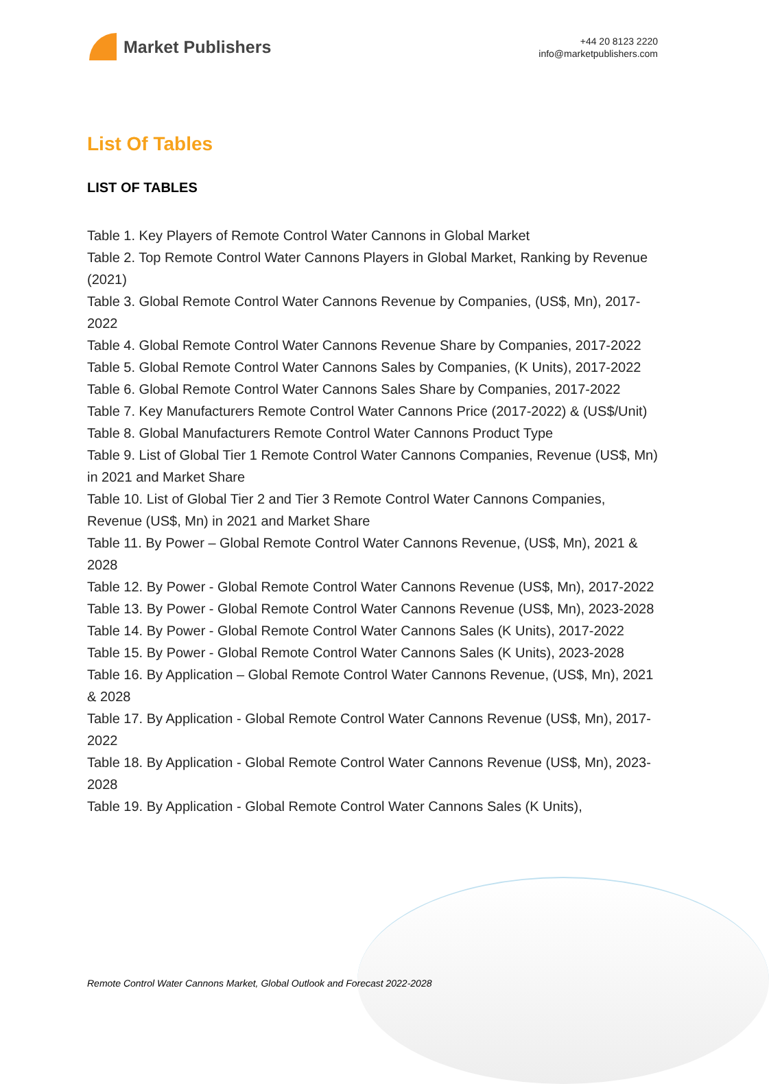Market Publishers
+44 20 8123 2220
info@marketpublishers.com
List Of Tables
LIST OF TABLES
Table 1. Key Players of Remote Control Water Cannons in Global Market
Table 2. Top Remote Control Water Cannons Players in Global Market, Ranking by Revenue (2021)
Table 3. Global Remote Control Water Cannons Revenue by Companies, (US$, Mn), 2017-2022
Table 4. Global Remote Control Water Cannons Revenue Share by Companies, 2017-2022
Table 5. Global Remote Control Water Cannons Sales by Companies, (K Units), 2017-2022
Table 6. Global Remote Control Water Cannons Sales Share by Companies, 2017-2022
Table 7. Key Manufacturers Remote Control Water Cannons Price (2017-2022) & (US$/Unit)
Table 8. Global Manufacturers Remote Control Water Cannons Product Type
Table 9. List of Global Tier 1 Remote Control Water Cannons Companies, Revenue (US$, Mn) in 2021 and Market Share
Table 10. List of Global Tier 2 and Tier 3 Remote Control Water Cannons Companies, Revenue (US$, Mn) in 2021 and Market Share
Table 11. By Power – Global Remote Control Water Cannons Revenue, (US$, Mn), 2021 & 2028
Table 12. By Power - Global Remote Control Water Cannons Revenue (US$, Mn), 2017-2022
Table 13. By Power - Global Remote Control Water Cannons Revenue (US$, Mn), 2023-2028
Table 14. By Power - Global Remote Control Water Cannons Sales (K Units), 2017-2022
Table 15. By Power - Global Remote Control Water Cannons Sales (K Units), 2023-2028
Table 16. By Application – Global Remote Control Water Cannons Revenue, (US$, Mn), 2021 & 2028
Table 17. By Application - Global Remote Control Water Cannons Revenue (US$, Mn), 2017-2022
Table 18. By Application - Global Remote Control Water Cannons Revenue (US$, Mn), 2023-2028
Table 19. By Application - Global Remote Control Water Cannons Sales (K Units),
Remote Control Water Cannons Market, Global Outlook and Forecast 2022-2028